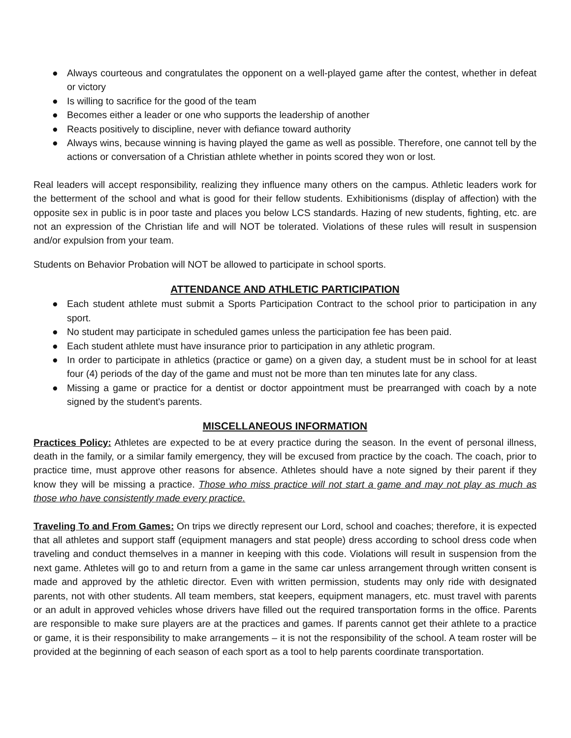● Always courteous and congratulates the opponent on a well-played game after the contest, whether in defeat or victory
● Is willing to sacrifice for the good of the team
● Becomes either a leader or one who supports the leadership of another
● Reacts positively to discipline, never with defiance toward authority
● Always wins, because winning is having played the game as well as possible. Therefore, one cannot tell by the actions or conversation of a Christian athlete whether in points scored they won or lost.
Real leaders will accept responsibility, realizing they influence many others on the campus. Athletic leaders work for the betterment of the school and what is good for their fellow students. Exhibitionisms (display of affection) with the opposite sex in public is in poor taste and places you below LCS standards. Hazing of new students, fighting, etc. are not an expression of the Christian life and will NOT be tolerated. Violations of these rules will result in suspension and/or expulsion from your team.
Students on Behavior Probation will NOT be allowed to participate in school sports.
ATTENDANCE AND ATHLETIC PARTICIPATION
● Each student athlete must submit a Sports Participation Contract to the school prior to participation in any sport.
● No student may participate in scheduled games unless the participation fee has been paid.
● Each student athlete must have insurance prior to participation in any athletic program.
● In order to participate in athletics (practice or game) on a given day, a student must be in school for at least four (4) periods of the day of the game and must not be more than ten minutes late for any class.
● Missing a game or practice for a dentist or doctor appointment must be prearranged with coach by a note signed by the student's parents.
MISCELLANEOUS INFORMATION
Practices Policy: Athletes are expected to be at every practice during the season. In the event of personal illness, death in the family, or a similar family emergency, they will be excused from practice by the coach. The coach, prior to practice time, must approve other reasons for absence. Athletes should have a note signed by their parent if they know they will be missing a practice. Those who miss practice will not start a game and may not play as much as those who have consistently made every practice.
Traveling To and From Games: On trips we directly represent our Lord, school and coaches; therefore, it is expected that all athletes and support staff (equipment managers and stat people) dress according to school dress code when traveling and conduct themselves in a manner in keeping with this code. Violations will result in suspension from the next game. Athletes will go to and return from a game in the same car unless arrangement through written consent is made and approved by the athletic director. Even with written permission, students may only ride with designated parents, not with other students. All team members, stat keepers, equipment managers, etc. must travel with parents or an adult in approved vehicles whose drivers have filled out the required transportation forms in the office. Parents are responsible to make sure players are at the practices and games. If parents cannot get their athlete to a practice or game, it is their responsibility to make arrangements – it is not the responsibility of the school. A team roster will be provided at the beginning of each season of each sport as a tool to help parents coordinate transportation.